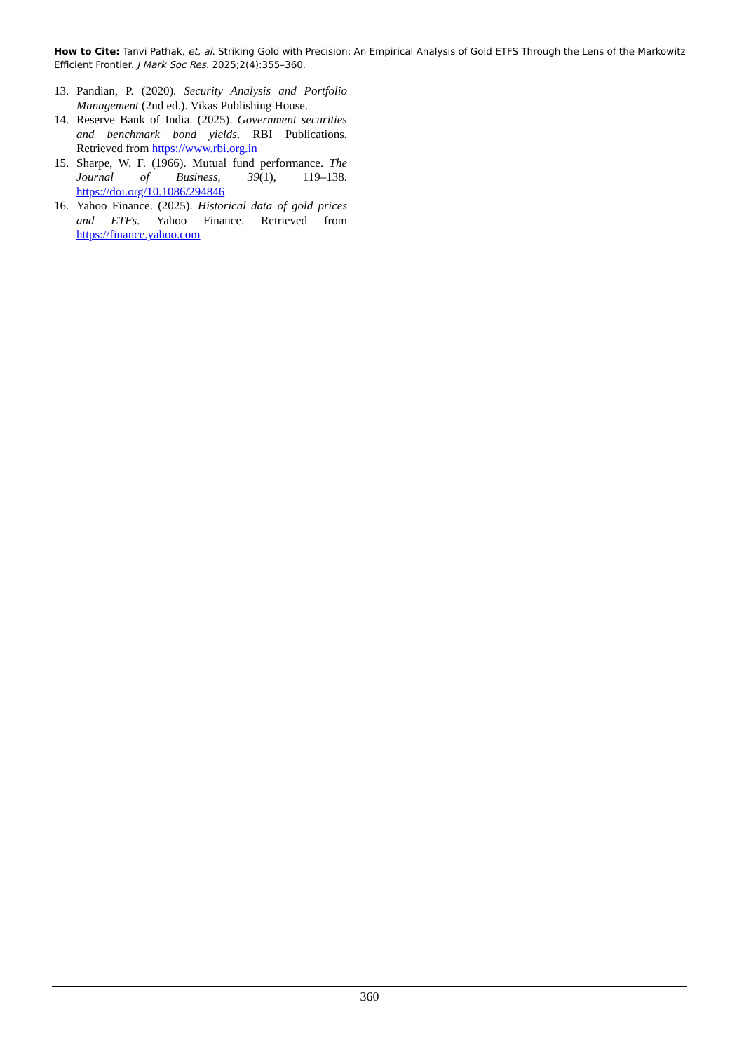How to Cite: Tanvi Pathak, et, al. Striking Gold with Precision: An Empirical Analysis of Gold ETFS Through the Lens of the Markowitz Efficient Frontier. J Mark Soc Res. 2025;2(4):355–360.
13. Pandian, P. (2020). Security Analysis and Portfolio Management (2nd ed.). Vikas Publishing House.
14. Reserve Bank of India. (2025). Government securities and benchmark bond yields. RBI Publications. Retrieved from https://www.rbi.org.in
15. Sharpe, W. F. (1966). Mutual fund performance. The Journal of Business, 39(1), 119–138. https://doi.org/10.1086/294846
16. Yahoo Finance. (2025). Historical data of gold prices and ETFs. Yahoo Finance. Retrieved from https://finance.yahoo.com
360